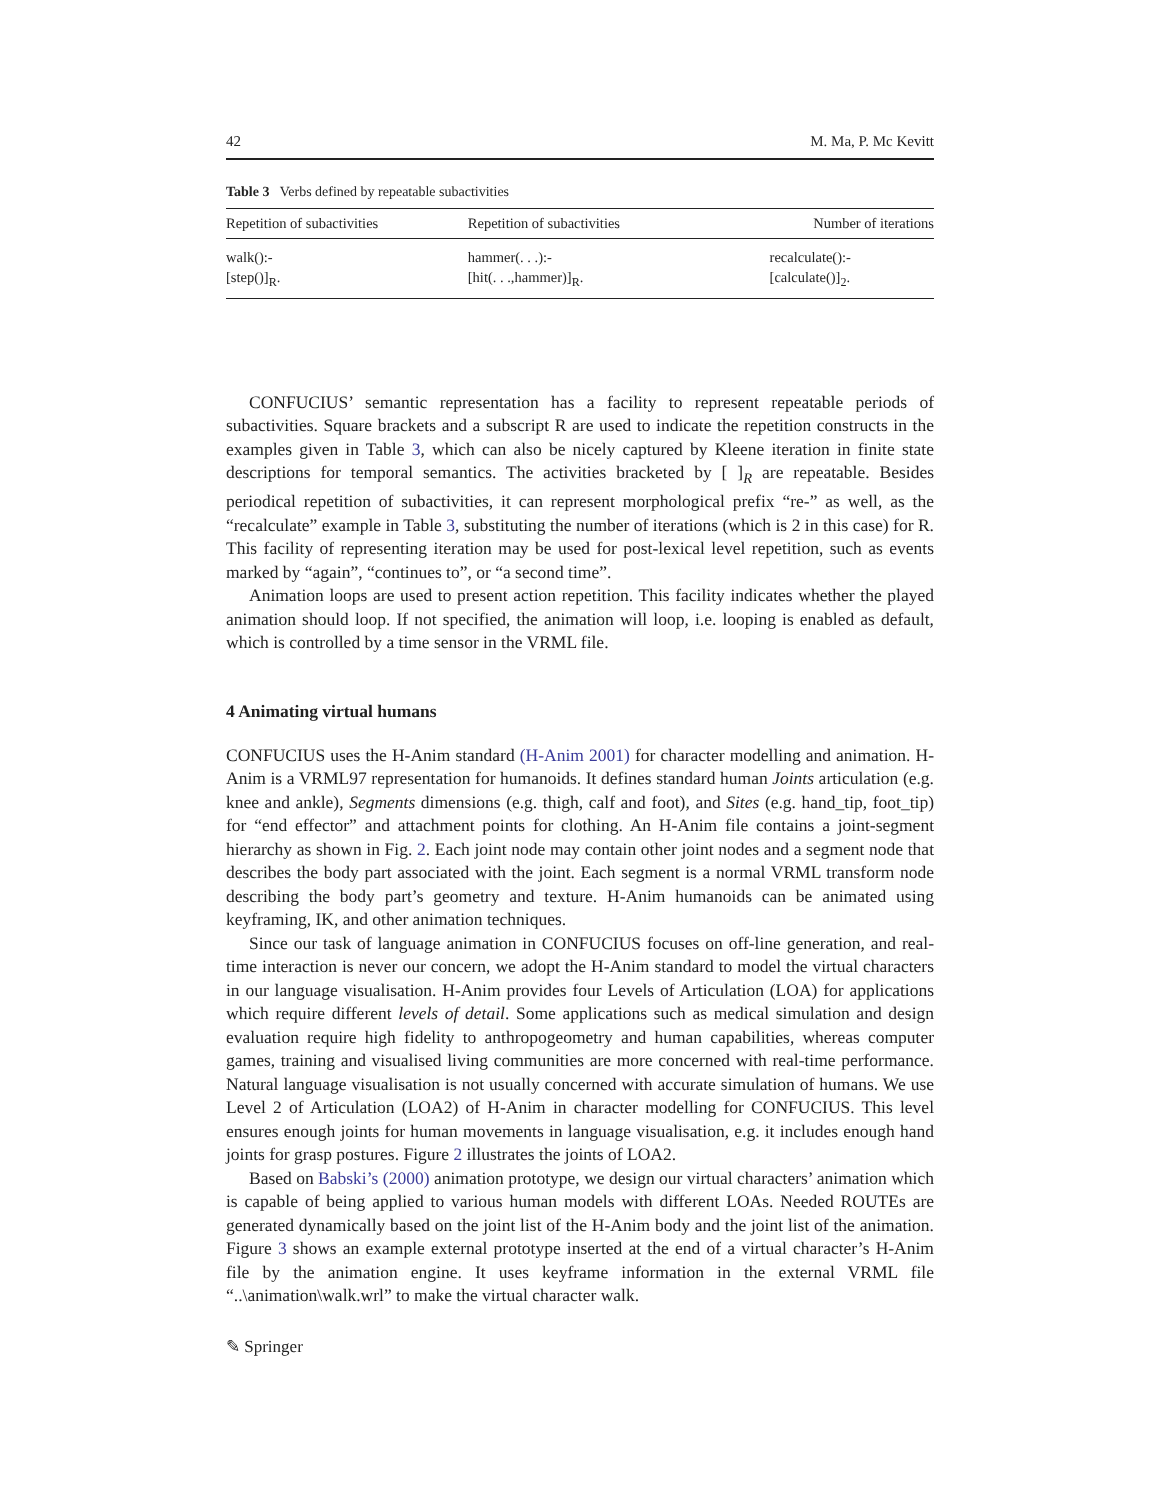42 M. Ma, P. Mc Kevitt
Table 3 Verbs defined by repeatable subactivities
| Repetition of subactivities | Repetition of subactivities | Number of iterations |
| --- | --- | --- |
| walk():- [step()]<sub>R</sub>. | hammer(. . .):- [hit(. . .,hammer)]<sub>R</sub>. | recalculate():- [calculate()]<sub>2</sub>. |
CONFUCIUS’ semantic representation has a facility to represent repeatable periods of subactivities. Square brackets and a subscript R are used to indicate the repetition constructs in the examples given in Table 3, which can also be nicely captured by Kleene iteration in finite state descriptions for temporal semantics. The activities bracketed by [ ]<sub>R</sub> are repeatable. Besides periodical repetition of subactivities, it can represent morphological prefix “re-” as well, as the “recalculate” example in Table 3, substituting the number of iterations (which is 2 in this case) for R. This facility of representing iteration may be used for post-lexical level repetition, such as events marked by “again”, “continues to”, or “a second time”.
Animation loops are used to present action repetition. This facility indicates whether the played animation should loop. If not specified, the animation will loop, i.e. looping is enabled as default, which is controlled by a time sensor in the VRML file.
4 Animating virtual humans
CONFUCIUS uses the H-Anim standard (H-Anim 2001) for character modelling and animation. H-Anim is a VRML97 representation for humanoids. It defines standard human Joints articulation (e.g. knee and ankle), Segments dimensions (e.g. thigh, calf and foot), and Sites (e.g. hand_tip, foot_tip) for “end effector” and attachment points for clothing. An H-Anim file contains a joint-segment hierarchy as shown in Fig. 2. Each joint node may contain other joint nodes and a segment node that describes the body part associated with the joint. Each segment is a normal VRML transform node describing the body part’s geometry and texture. H-Anim humanoids can be animated using keyframing, IK, and other animation techniques.
Since our task of language animation in CONFUCIUS focuses on off-line generation, and real-time interaction is never our concern, we adopt the H-Anim standard to model the virtual characters in our language visualisation. H-Anim provides four Levels of Articulation (LOA) for applications which require different levels of detail. Some applications such as medical simulation and design evaluation require high fidelity to anthropogeometry and human capabilities, whereas computer games, training and visualised living communities are more concerned with real-time performance. Natural language visualisation is not usually concerned with accurate simulation of humans. We use Level 2 of Articulation (LOA2) of H-Anim in character modelling for CONFUCIUS. This level ensures enough joints for human movements in language visualisation, e.g. it includes enough hand joints for grasp postures. Figure 2 illustrates the joints of LOA2.
Based on Babski’s (2000) animation prototype, we design our virtual characters’ animation which is capable of being applied to various human models with different LOAs. Needed ROUTEs are generated dynamically based on the joint list of the H-Anim body and the joint list of the animation. Figure 3 shows an example external prototype inserted at the end of a virtual character’s H-Anim file by the animation engine. It uses keyframe information in the external VRML file “..\animation\walk.wrl” to make the virtual character walk.
✎ Springer